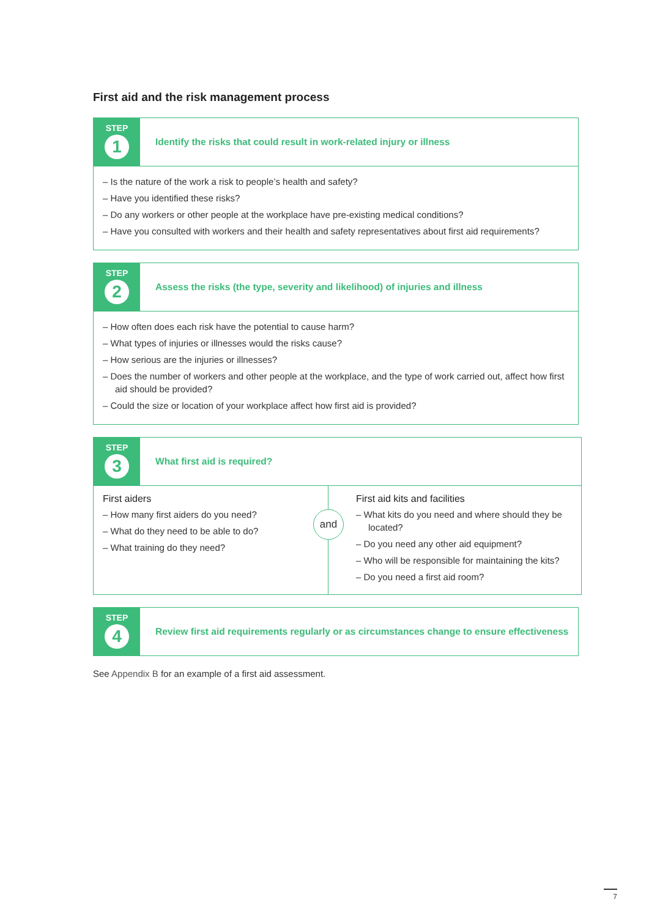First aid and the risk management process
STEP
1
Identify the risks that could result in work-related injury or illness
– Is the nature of the work a risk to people’s health and safety?
– Have you identified these risks?
– Do any workers or other people at the workplace have pre-existing medical conditions?
– Have you consulted with workers and their health and safety representatives about first aid requirements?
STEP
2
Assess the risks (the type, severity and likelihood) of injuries and illness
– How often does each risk have the potential to cause harm?
– What types of injuries or illnesses would the risks cause?
– How serious are the injuries or illnesses?
– Does the number of workers and other people at the workplace, and the type of work carried out, affect how first aid should be provided?
– Could the size or location of your workplace affect how first aid is provided?
STEP
3
What first aid is required?
First aiders
– How many first aiders do you need?
– What do they need to be able to do?
– What training do they need?
and
First aid kits and facilities
– What kits do you need and where should they be located?
– Do you need any other aid equipment?
– Who will be responsible for maintaining the kits?
– Do you need a first aid room?
STEP
4
Review first aid requirements regularly or as circumstances change to ensure effectiveness
See Appendix B for an example of a first aid assessment.
7